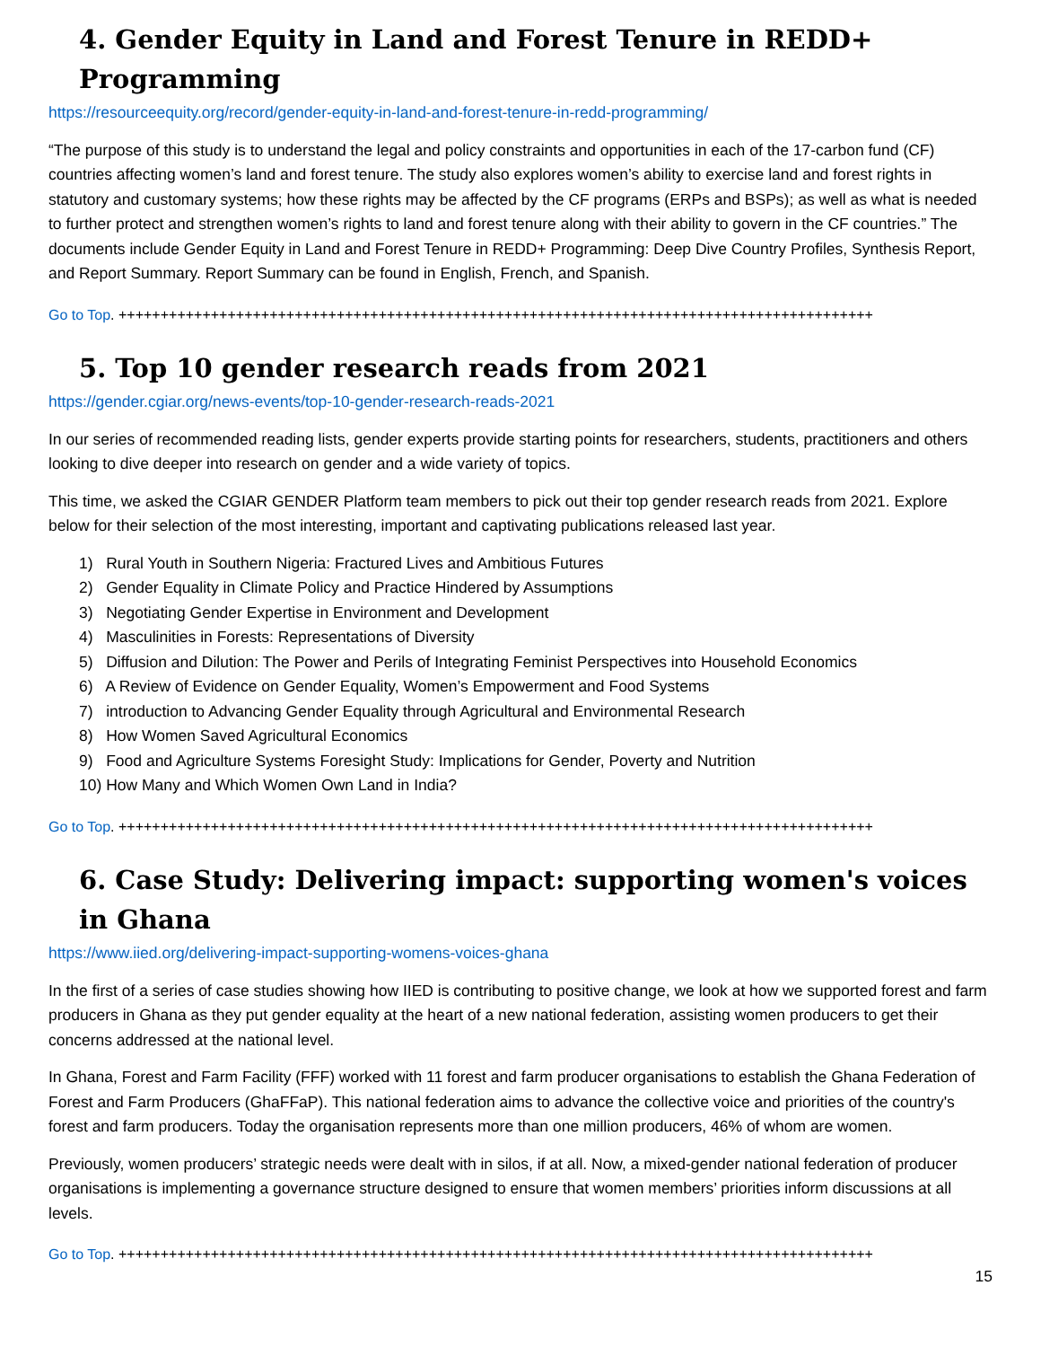4. Gender Equity in Land and Forest Tenure in REDD+ Programming
https://resourceequity.org/record/gender-equity-in-land-and-forest-tenure-in-redd-programming/
“The purpose of this study is to understand the legal and policy constraints and opportunities in each of the 17-carbon fund (CF) countries affecting women’s land and forest tenure. The study also explores women’s ability to exercise land and forest rights in statutory and customary systems; how these rights may be affected by the CF programs (ERPs and BSPs); as well as what is needed to further protect and strengthen women’s rights to land and forest tenure along with their ability to govern in the CF countries.” The documents include Gender Equity in Land and Forest Tenure in REDD+ Programming: Deep Dive Country Profiles, Synthesis Report, and Report Summary. Report Summary can be found in English, French, and Spanish.
Go to Top. ++++++++++++++++++++++++++++++++++++++++++++++++++++++++++++++++++++++++++++++++++++++++++
5. Top 10 gender research reads from 2021
https://gender.cgiar.org/news-events/top-10-gender-research-reads-2021
In our series of recommended reading lists, gender experts provide starting points for researchers, students, practitioners and others looking to dive deeper into research on gender and a wide variety of topics.
This time, we asked the CGIAR GENDER Platform team members to pick out their top gender research reads from 2021. Explore below for their selection of the most interesting, important and captivating publications released last year.
1) Rural Youth in Southern Nigeria: Fractured Lives and Ambitious Futures
2) Gender Equality in Climate Policy and Practice Hindered by Assumptions
3) Negotiating Gender Expertise in Environment and Development
4) Masculinities in Forests: Representations of Diversity
5) Diffusion and Dilution: The Power and Perils of Integrating Feminist Perspectives into Household Economics
6) A Review of Evidence on Gender Equality, Women’s Empowerment and Food Systems
7) introduction to Advancing Gender Equality through Agricultural and Environmental Research
8) How Women Saved Agricultural Economics
9) Food and Agriculture Systems Foresight Study: Implications for Gender, Poverty and Nutrition
10) How Many and Which Women Own Land in India?
Go to Top. ++++++++++++++++++++++++++++++++++++++++++++++++++++++++++++++++++++++++++++++++++++++++++
6. Case Study: Delivering impact: supporting women's voices in Ghana
https://www.iied.org/delivering-impact-supporting-womens-voices-ghana
In the first of a series of case studies showing how IIED is contributing to positive change, we look at how we supported forest and farm producers in Ghana as they put gender equality at the heart of a new national federation, assisting women producers to get their concerns addressed at the national level.
In Ghana, Forest and Farm Facility (FFF) worked with 11 forest and farm producer organisations to establish the Ghana Federation of Forest and Farm Producers (GhaFFaP). This national federation aims to advance the collective voice and priorities of the country's forest and farm producers. Today the organisation represents more than one million producers, 46% of whom are women.
Previously, women producers’ strategic needs were dealt with in silos, if at all. Now, a mixed-gender national federation of producer organisations is implementing a governance structure designed to ensure that women members’ priorities inform discussions at all levels.
Go to Top. ++++++++++++++++++++++++++++++++++++++++++++++++++++++++++++++++++++++++++++++++++++++++++
15